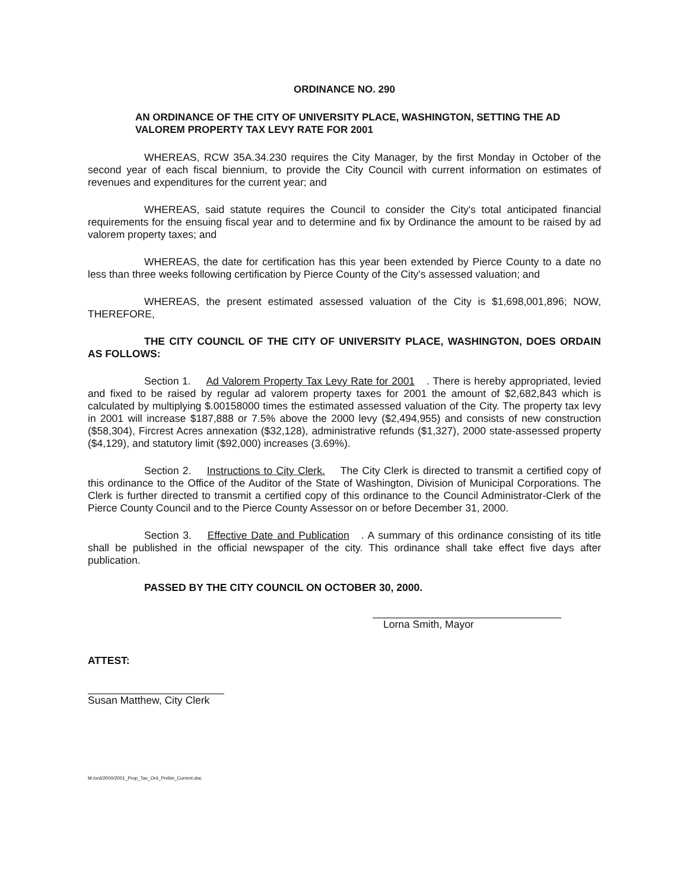ORDINANCE NO. 290
AN ORDINANCE OF THE CITY OF UNIVERSITY PLACE, WASHINGTON, SETTING THE AD VALOREM PROPERTY TAX LEVY RATE FOR 2001
WHEREAS, RCW 35A.34.230 requires the City Manager, by the first Monday in October of the second year of each fiscal biennium, to provide the City Council with current information on estimates of revenues and expenditures for the current year; and
WHEREAS, said statute requires the Council to consider the City's total anticipated financial requirements for the ensuing fiscal year and to determine and fix by Ordinance the amount to be raised by ad valorem property taxes; and
WHEREAS, the date for certification has this year been extended by Pierce County to a date no less than three weeks following certification by Pierce County of the City's assessed valuation; and
WHEREAS, the present estimated assessed valuation of the City is $1,698,001,896; NOW, THEREFORE,
THE CITY COUNCIL OF THE CITY OF UNIVERSITY PLACE, WASHINGTON, DOES ORDAIN AS FOLLOWS:
Section 1. Ad Valorem Property Tax Levy Rate for 2001. There is hereby appropriated, levied and fixed to be raised by regular ad valorem property taxes for 2001 the amount of $2,682,843 which is calculated by multiplying $.00158000 times the estimated assessed valuation of the City. The property tax levy in 2001 will increase $187,888 or 7.5% above the 2000 levy ($2,494,955) and consists of new construction ($58,304), Fircrest Acres annexation ($32,128), administrative refunds ($1,327), 2000 state-assessed property ($4,129), and statutory limit ($92,000) increases (3.69%).
Section 2. Instructions to City Clerk. The City Clerk is directed to transmit a certified copy of this ordinance to the Office of the Auditor of the State of Washington, Division of Municipal Corporations. The Clerk is further directed to transmit a certified copy of this ordinance to the Council Administrator-Clerk of the Pierce County Council and to the Pierce County Assessor on or before December 31, 2000.
Section 3. Effective Date and Publication. A summary of this ordinance consisting of its title shall be published in the official newspaper of the city. This ordinance shall take effect five days after publication.
PASSED BY THE CITY COUNCIL ON OCTOBER 30, 2000.
Lorna Smith, Mayor
ATTEST:
Susan Matthew, City Clerk
M:/ord/2000/2001_Prop_Tax_Ord_Prelim_Current.doc